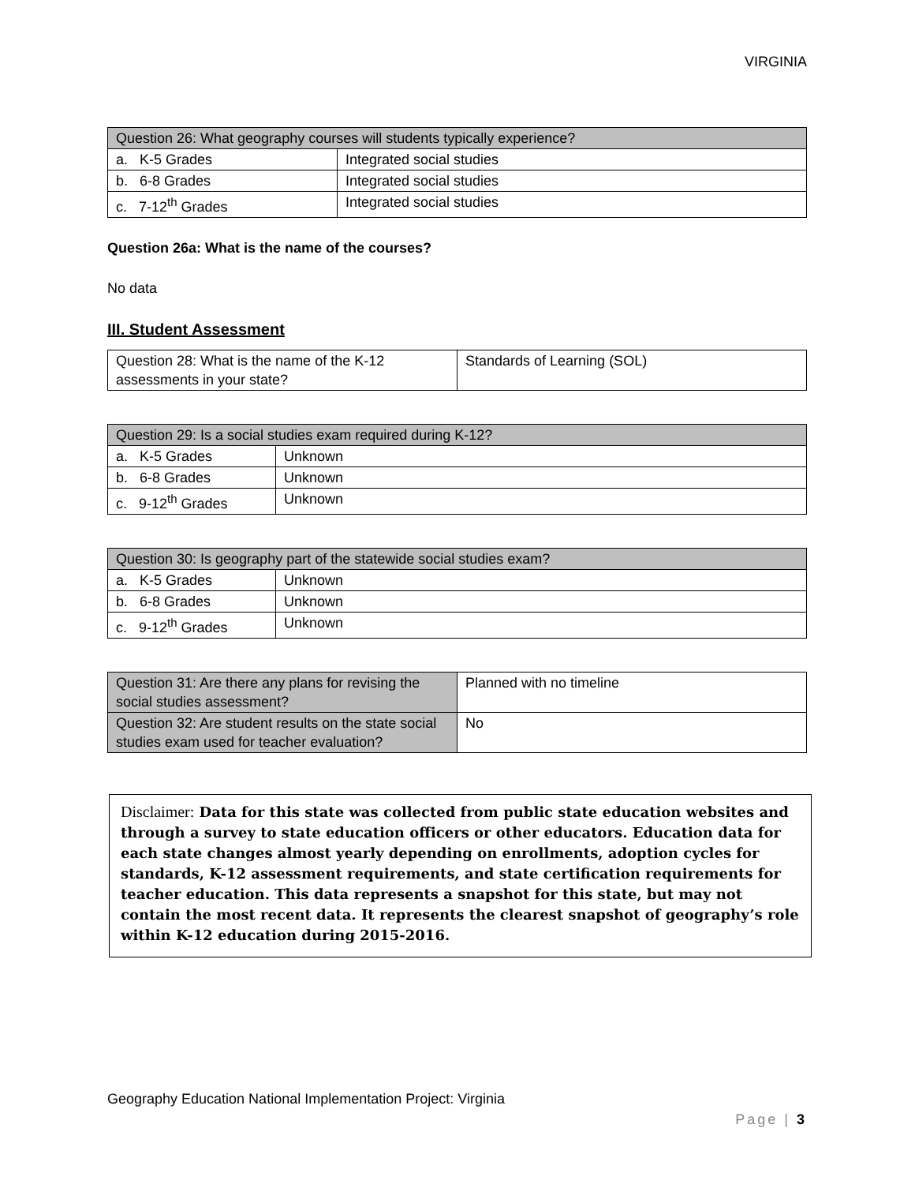VIRGINIA
| Question 26: What geography courses will students typically experience? | |
| --- | --- |
| a. K-5 Grades | Integrated social studies |
| b. 6-8 Grades | Integrated social studies |
| c. 7-12<sup>th</sup> Grades | Integrated social studies |
Question 26a: What is the name of the courses?
No data
III. Student Assessment
| Question 28: What is the name of the K-12 assessments in your state? | Standards of Learning (SOL) |
| Question 29: Is a social studies exam required during K-12? | |
| --- | --- |
| a. K-5 Grades | Unknown |
| b. 6-8 Grades | Unknown |
| c. 9-12<sup>th</sup> Grades | Unknown |
| Question 30: Is geography part of the statewide social studies exam? | |
| --- | --- |
| a. K-5 Grades | Unknown |
| b. 6-8 Grades | Unknown |
| c. 9-12<sup>th</sup> Grades | Unknown |
| Question 31: Are there any plans for revising the social studies assessment? | Planned with no timeline |
| Question 32: Are student results on the state social studies exam used for teacher evaluation? | No |
Disclaimer: Data for this state was collected from public state education websites and through a survey to state education officers or other educators. Education data for each state changes almost yearly depending on enrollments, adoption cycles for standards, K-12 assessment requirements, and state certification requirements for teacher education. This data represents a snapshot for this state, but may not contain the most recent data. It represents the clearest snapshot of geography’s role within K-12 education during 2015-2016.
Geography Education National Implementation Project: Virginia
Page | 3